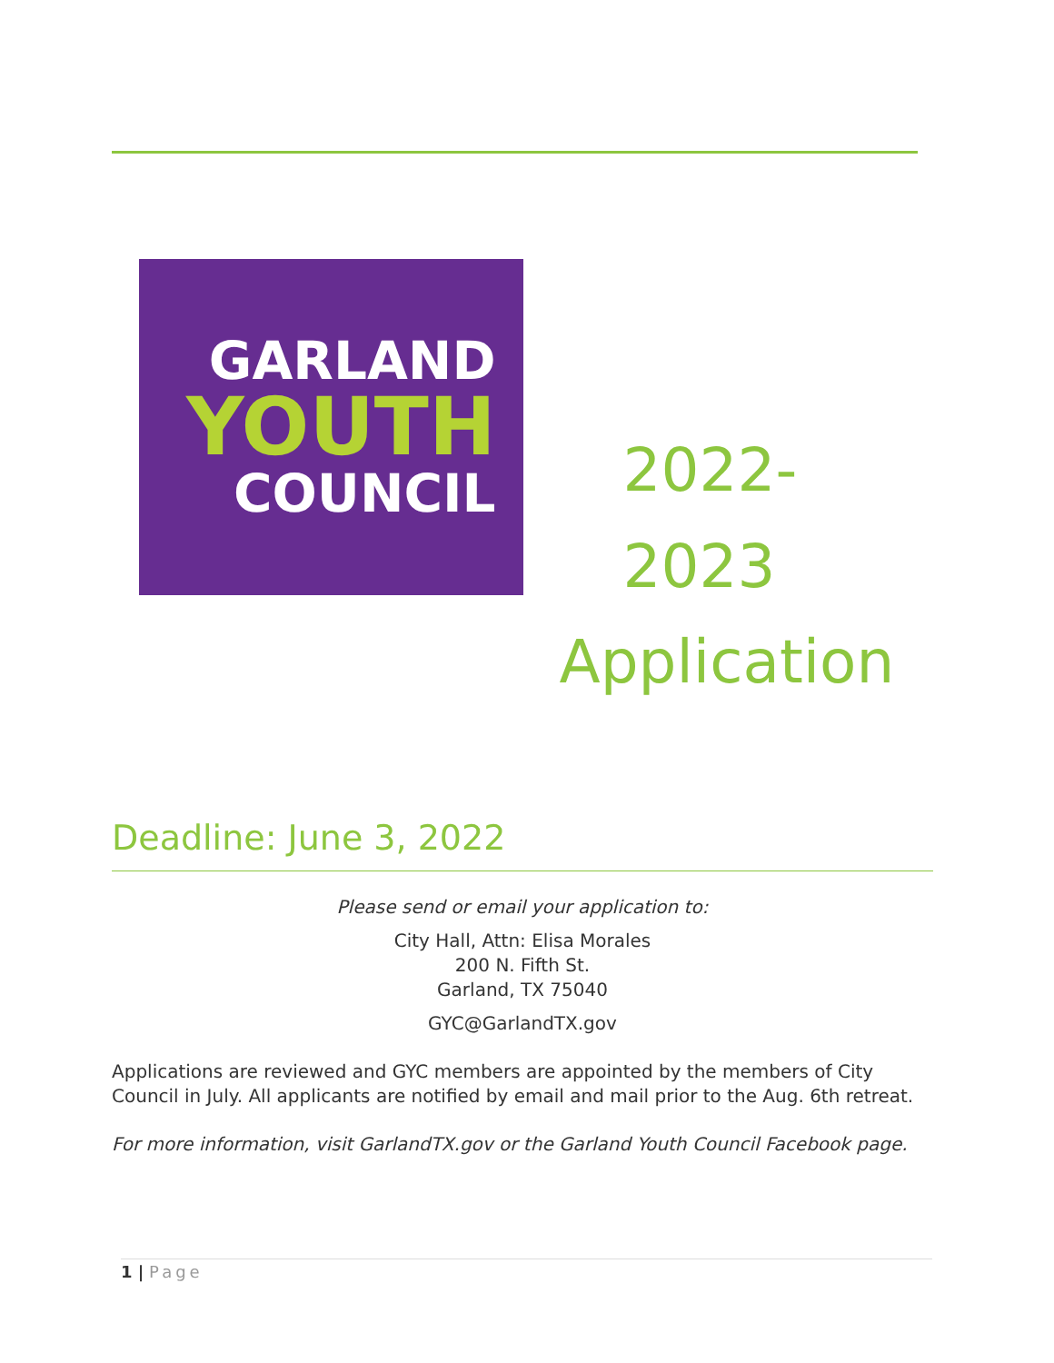GARLAND
YOUTH
COUNCIL
2022-2023
Application
Deadline: June 3, 2022
Please send or email your application to:
City Hall, Attn: Elisa Morales
200 N. Fifth St.
Garland, TX 75040
GYC@GarlandTX.gov
Applications are reviewed and GYC members are appointed by the members of City Council in July. All applicants are notified by email and mail prior to the Aug. 6th retreat.
For more information, visit GarlandTX.gov or the Garland Youth Council Facebook page.
1 | Page